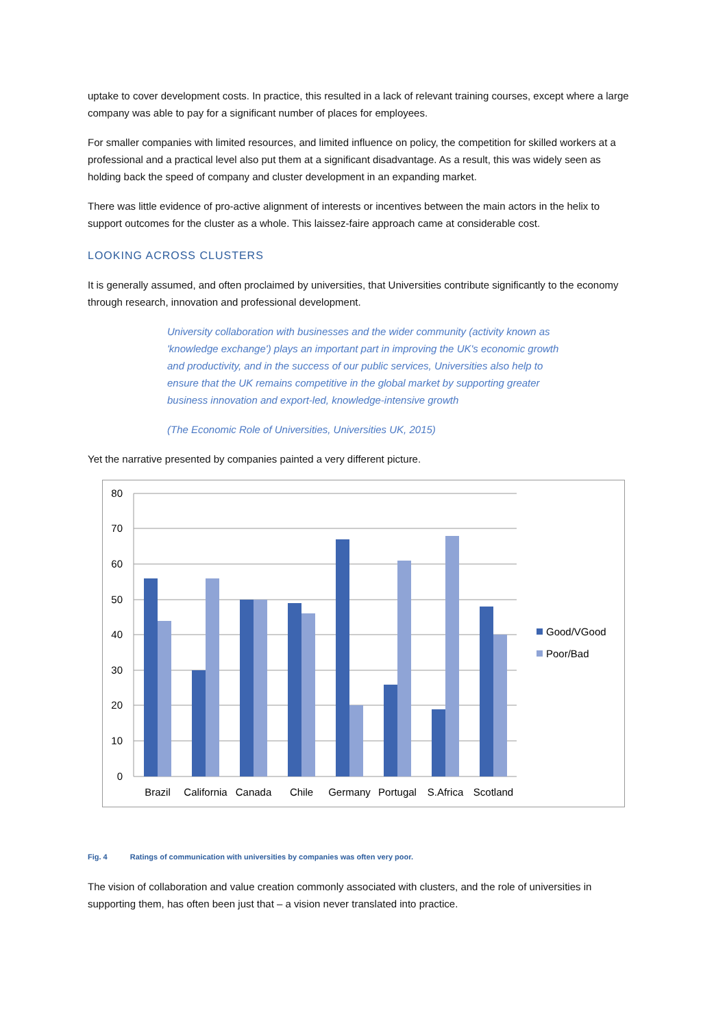uptake to cover development costs. In practice, this resulted in a lack of relevant training courses, except where a large company was able to pay for a significant number of places for employees.
For smaller companies with limited resources, and limited influence on policy, the competition for skilled workers at a professional and a practical level also put them at a significant disadvantage. As a result, this was widely seen as holding back the speed of company and cluster development in an expanding market.
There was little evidence of pro-active alignment of interests or incentives between the main actors in the helix to support outcomes for the cluster as a whole. This laissez-faire approach came at considerable cost.
LOOKING ACROSS CLUSTERS
It is generally assumed, and often proclaimed by universities, that Universities contribute significantly to the economy through research, innovation and professional development.
University collaboration with businesses and the wider community (activity known as 'knowledge exchange') plays an important part in improving the UK's economic growth and productivity, and in the success of our public services, Universities also help to ensure that the UK remains competitive in the global market by supporting greater business innovation and export-led, knowledge-intensive growth
(The Economic Role of Universities, Universities UK, 2015)
Yet the narrative presented by companies painted a very different picture.
80
70
60
50
40
30
20
10
0
Brazil
California
Canada
Chile
Germany
Portugal
S.Africa
Scotland
Good/VGood
Poor/Bad
Fig. 4 Ratings of communication with universities by companies was often very poor.
The vision of collaboration and value creation commonly associated with clusters, and the role of universities in supporting them, has often been just that – a vision never translated into practice.